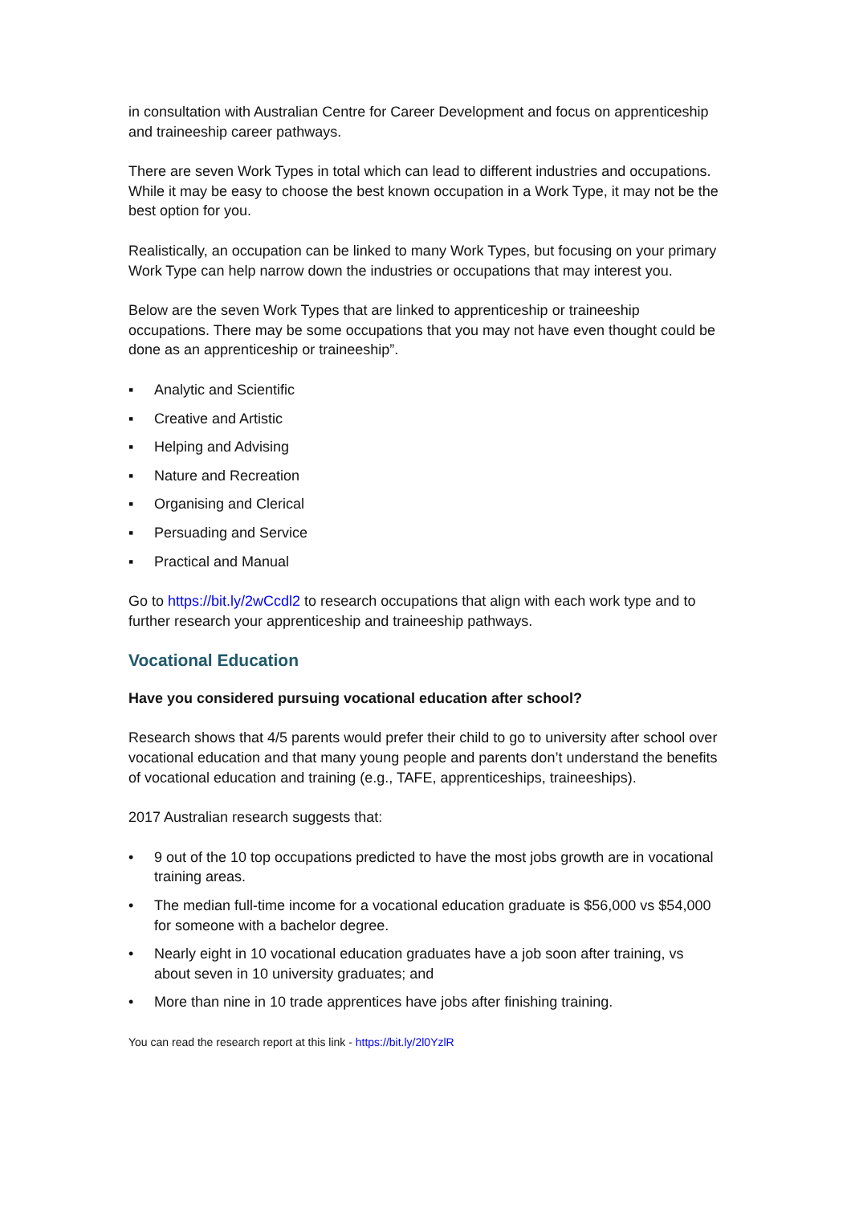in consultation with Australian Centre for Career Development and focus on apprenticeship and traineeship career pathways.
There are seven Work Types in total which can lead to different industries and occupations. While it may be easy to choose the best known occupation in a Work Type, it may not be the best option for you.
Realistically, an occupation can be linked to many Work Types, but focusing on your primary Work Type can help narrow down the industries or occupations that may interest you.
Below are the seven Work Types that are linked to apprenticeship or traineeship occupations. There may be some occupations that you may not have even thought could be done as an apprenticeship or traineeship”.
▪ Analytic and Scientific
▪ Creative and Artistic
▪ Helping and Advising
▪ Nature and Recreation
▪ Organising and Clerical
▪ Persuading and Service
▪ Practical and Manual
Go to https://bit.ly/2wCcdl2 to research occupations that align with each work type and to further research your apprenticeship and traineeship pathways.
Vocational Education
Have you considered pursuing vocational education after school?
Research shows that 4/5 parents would prefer their child to go to university after school over vocational education and that many young people and parents don’t understand the benefits of vocational education and training (e.g., TAFE, apprenticeships, traineeships).
2017 Australian research suggests that:
• 9 out of the 10 top occupations predicted to have the most jobs growth are in vocational training areas.
• The median full-time income for a vocational education graduate is $56,000 vs $54,000 for someone with a bachelor degree.
• Nearly eight in 10 vocational education graduates have a job soon after training, vs about seven in 10 university graduates; and
• More than nine in 10 trade apprentices have jobs after finishing training.
You can read the research report at this link - https://bit.ly/2l0YzlR